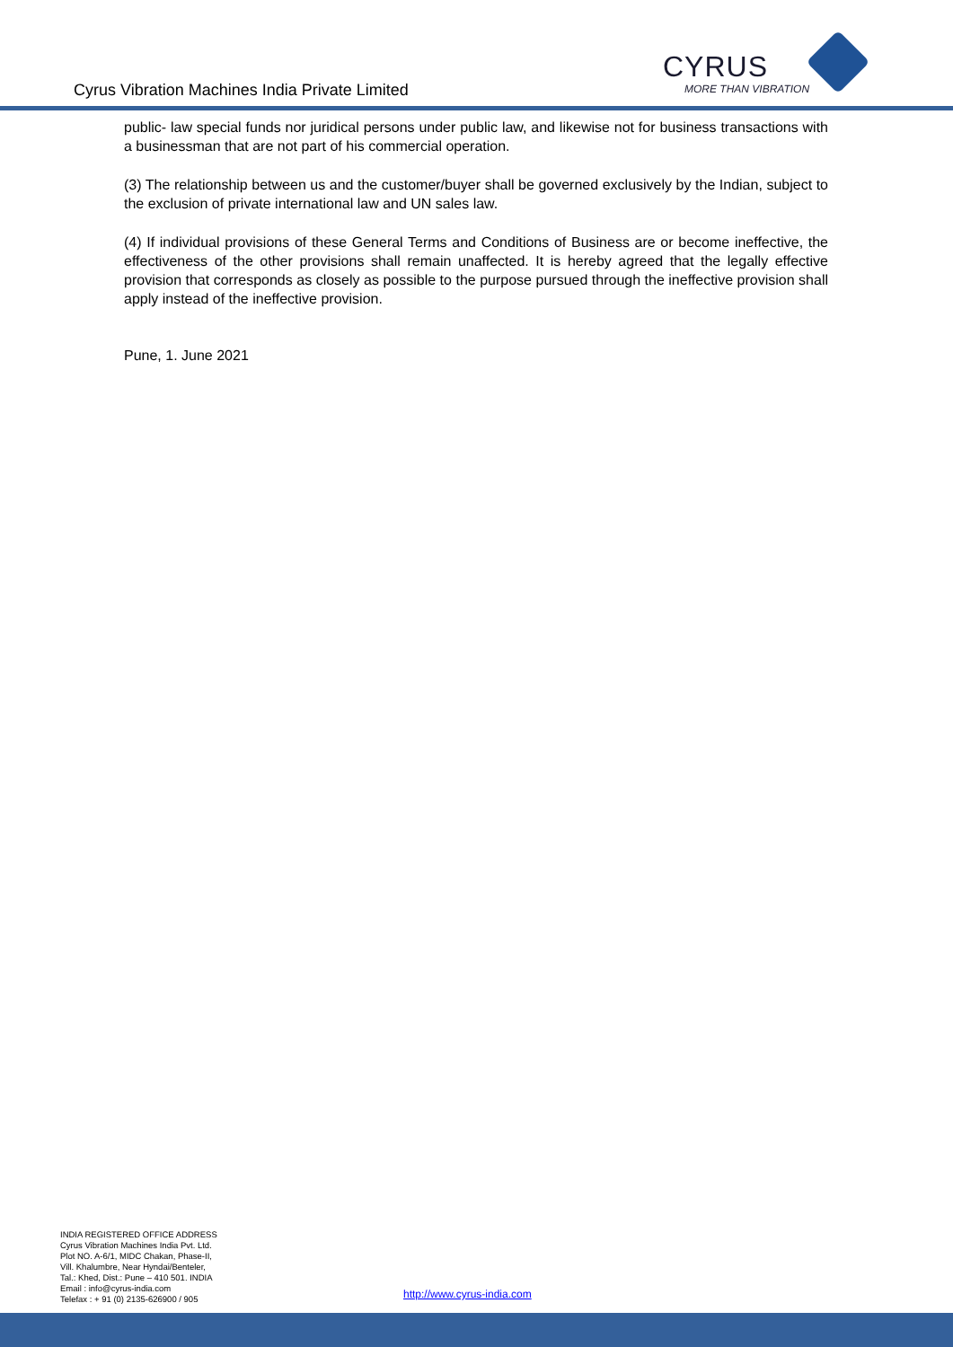Cyrus Vibration Machines India Private Limited
CYRUS
MORE THAN VIBRATION
public- law special funds nor juridical persons under public law, and likewise not for business transactions with a businessman that are not part of his commercial operation.
(3) The relationship between us and the customer/buyer shall be governed exclusively by the Indian, subject to the exclusion of private international law and UN sales law.
(4) If individual provisions of these General Terms and Conditions of Business are or become ineffective, the effectiveness of the other provisions shall remain unaffected. It is hereby agreed that the legally effective provision that corresponds as closely as possible to the purpose pursued through the ineffective provision shall apply instead of the ineffective provision.
Pune, 1. June 2021
INDIA REGISTERED OFFICE ADDRESS
Cyrus Vibration Machines India Pvt. Ltd.
Plot NO. A-6/1, MIDC Chakan, Phase-II,
Vill. Khalumbre, Near Hyndai/Benteler,
Tal.: Khed, Dist.: Pune – 410 501. INDIA
Email : info@cyrus-india.com
Telefax : + 91 (0) 2135-626900 / 905
http://www.cyrus-india.com